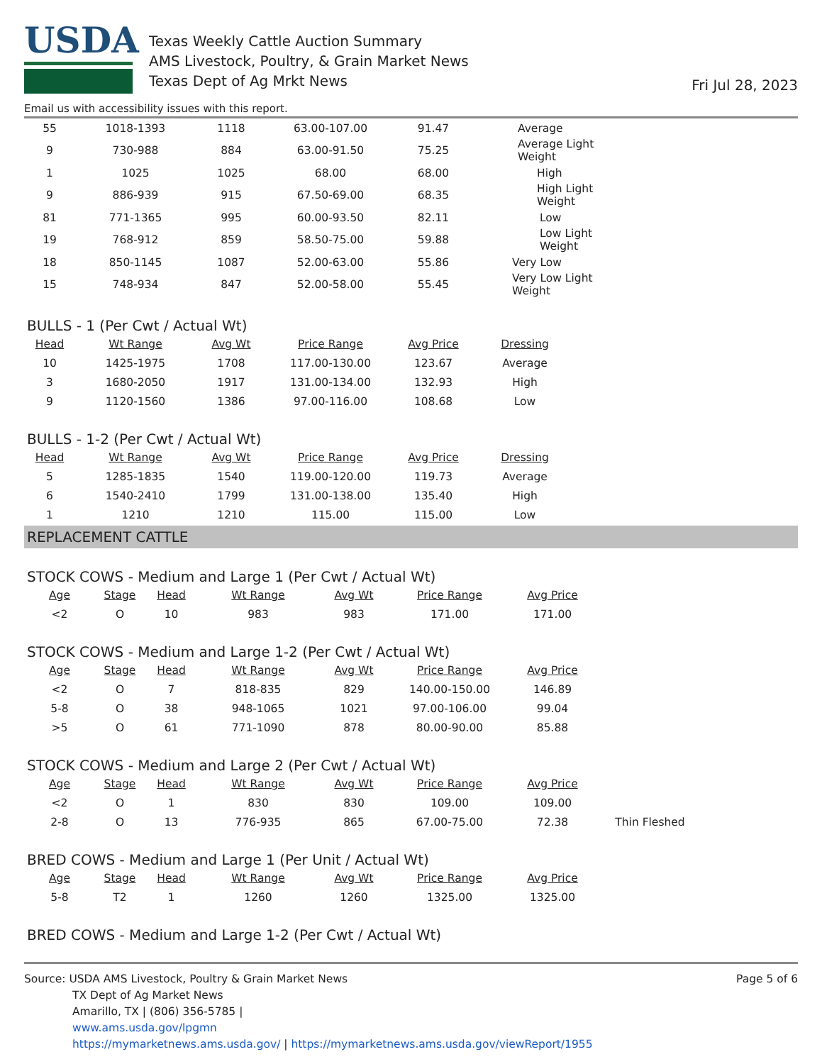USDA
Texas Weekly Cattle Auction Summary
AMS Livestock, Poultry, & Grain Market News
Texas Dept of Ag Mrkt News
Fri Jul 28, 2023
Email us with accessibility issues with this report.
| 55 | 1018-1393 | 1118 | 63.00-107.00 | 91.47 | Average |
| 9 | 730-988 | 884 | 63.00-91.50 | 75.25 | Average Light Weight |
| 1 | 1025 | 1025 | 68.00 | 68.00 | High |
| 9 | 886-939 | 915 | 67.50-69.00 | 68.35 | High Light Weight |
| 81 | 771-1365 | 995 | 60.00-93.50 | 82.11 | Low |
| 19 | 768-912 | 859 | 58.50-75.00 | 59.88 | Low Light Weight |
| 18 | 850-1145 | 1087 | 52.00-63.00 | 55.86 | Very Low |
| 15 | 748-934 | 847 | 52.00-58.00 | 55.45 | Very Low Light Weight |
BULLS - 1 (Per Cwt / Actual Wt)
| Head | Wt Range | Avg Wt | Price Range | Avg Price | Dressing |
| --- | --- | --- | --- | --- | --- |
| 10 | 1425-1975 | 1708 | 117.00-130.00 | 123.67 | Average |
| 3 | 1680-2050 | 1917 | 131.00-134.00 | 132.93 | High |
| 9 | 1120-1560 | 1386 | 97.00-116.00 | 108.68 | Low |
BULLS - 1-2 (Per Cwt / Actual Wt)
| Head | Wt Range | Avg Wt | Price Range | Avg Price | Dressing |
| --- | --- | --- | --- | --- | --- |
| 5 | 1285-1835 | 1540 | 119.00-120.00 | 119.73 | Average |
| 6 | 1540-2410 | 1799 | 131.00-138.00 | 135.40 | High |
| 1 | 1210 | 1210 | 115.00 | 115.00 | Low |
REPLACEMENT CATTLE
STOCK COWS - Medium and Large 1 (Per Cwt / Actual Wt)
| Age | Stage | Head | Wt Range | Avg Wt | Price Range | Avg Price | |
| --- | --- | --- | --- | --- | --- | --- | --- |
| <2 | O | 10 | 983 | 983 | 171.00 | 171.00 | |
STOCK COWS - Medium and Large 1-2 (Per Cwt / Actual Wt)
| Age | Stage | Head | Wt Range | Avg Wt | Price Range | Avg Price | |
| --- | --- | --- | --- | --- | --- | --- | --- |
| <2 | O | 7 | 818-835 | 829 | 140.00-150.00 | 146.89 | |
| 5-8 | O | 38 | 948-1065 | 1021 | 97.00-106.00 | 99.04 | |
| >5 | O | 61 | 771-1090 | 878 | 80.00-90.00 | 85.88 | |
STOCK COWS - Medium and Large 2 (Per Cwt / Actual Wt)
| Age | Stage | Head | Wt Range | Avg Wt | Price Range | Avg Price | |
| --- | --- | --- | --- | --- | --- | --- | --- |
| <2 | O | 1 | 830 | 830 | 109.00 | 109.00 | |
| 2-8 | O | 13 | 776-935 | 865 | 67.00-75.00 | 72.38 | Thin Fleshed |
BRED COWS - Medium and Large 1 (Per Unit / Actual Wt)
| Age | Stage | Head | Wt Range | Avg Wt | Price Range | Avg Price | |
| --- | --- | --- | --- | --- | --- | --- | --- |
| 5-8 | T2 | 1 | 1260 | 1260 | 1325.00 | 1325.00 | |
BRED COWS - Medium and Large 1-2 (Per Cwt / Actual Wt)
Source: USDA AMS Livestock, Poultry & Grain Market News
TX Dept of Ag Market News
Amarillo, TX | (806) 356-5785 |
www.ams.usda.gov/lpgmn
https://mymarketnews.ams.usda.gov/ | https://mymarketnews.ams.usda.gov/viewReport/1955
Page 5 of 6